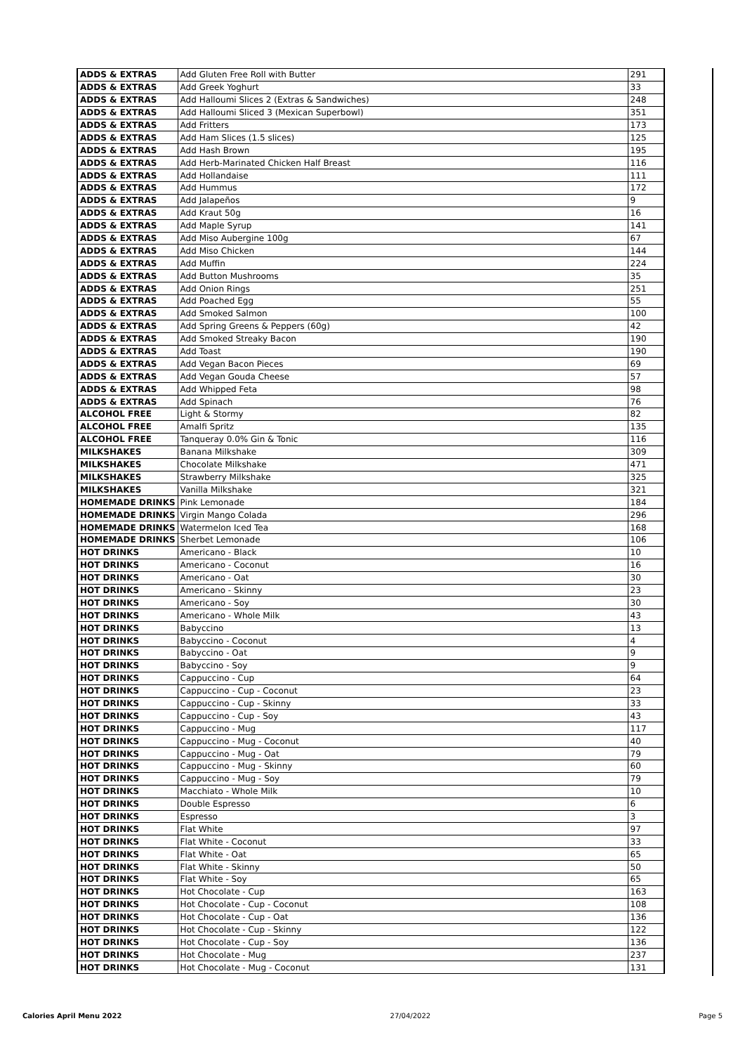| ADDS & EXTRAS | Add Gluten Free Roll with Butter | 291 |
| ADDS & EXTRAS | Add Greek Yoghurt | 33 |
| ADDS & EXTRAS | Add Halloumi Slices 2 (Extras & Sandwiches) | 248 |
| ADDS & EXTRAS | Add Halloumi Sliced 3 (Mexican Superbowl) | 351 |
| ADDS & EXTRAS | Add Fritters | 173 |
| ADDS & EXTRAS | Add Ham Slices (1.5 slices) | 125 |
| ADDS & EXTRAS | Add Hash Brown | 195 |
| ADDS & EXTRAS | Add Herb-Marinated Chicken Half Breast | 116 |
| ADDS & EXTRAS | Add Hollandaise | 111 |
| ADDS & EXTRAS | Add Hummus | 172 |
| ADDS & EXTRAS | Add Jalapeños | 9 |
| ADDS & EXTRAS | Add Kraut 50g | 16 |
| ADDS & EXTRAS | Add Maple Syrup | 141 |
| ADDS & EXTRAS | Add Miso Aubergine 100g | 67 |
| ADDS & EXTRAS | Add Miso Chicken | 144 |
| ADDS & EXTRAS | Add Muffin | 224 |
| ADDS & EXTRAS | Add Button Mushrooms | 35 |
| ADDS & EXTRAS | Add Onion Rings | 251 |
| ADDS & EXTRAS | Add Poached Egg | 55 |
| ADDS & EXTRAS | Add Smoked Salmon | 100 |
| ADDS & EXTRAS | Add Spring Greens & Peppers (60g) | 42 |
| ADDS & EXTRAS | Add Smoked Streaky Bacon | 190 |
| ADDS & EXTRAS | Add Toast | 190 |
| ADDS & EXTRAS | Add Vegan Bacon Pieces | 69 |
| ADDS & EXTRAS | Add Vegan Gouda Cheese | 57 |
| ADDS & EXTRAS | Add Whipped Feta | 98 |
| ADDS & EXTRAS | Add Spinach | 76 |
| ALCOHOL FREE | Light & Stormy | 82 |
| ALCOHOL FREE | Amalfi Spritz | 135 |
| ALCOHOL FREE | Tanqueray 0.0% Gin & Tonic | 116 |
| MILKSHAKES | Banana Milkshake | 309 |
| MILKSHAKES | Chocolate Milkshake | 471 |
| MILKSHAKES | Strawberry Milkshake | 325 |
| MILKSHAKES | Vanilla Milkshake | 321 |
| HOMEMADE DRINKS | Pink Lemonade | 184 |
| HOMEMADE DRINKS | Virgin Mango Colada | 296 |
| HOMEMADE DRINKS | Watermelon Iced Tea | 168 |
| HOMEMADE DRINKS | Sherbet Lemonade | 106 |
| HOT DRINKS | Americano - Black | 10 |
| HOT DRINKS | Americano - Coconut | 16 |
| HOT DRINKS | Americano - Oat | 30 |
| HOT DRINKS | Americano - Skinny | 23 |
| HOT DRINKS | Americano - Soy | 30 |
| HOT DRINKS | Americano - Whole Milk | 43 |
| HOT DRINKS | Babyccino | 13 |
| HOT DRINKS | Babyccino - Coconut | 4 |
| HOT DRINKS | Babyccino - Oat | 9 |
| HOT DRINKS | Babyccino - Soy | 9 |
| HOT DRINKS | Cappuccino - Cup | 64 |
| HOT DRINKS | Cappuccino - Cup - Coconut | 23 |
| HOT DRINKS | Cappuccino - Cup - Skinny | 33 |
| HOT DRINKS | Cappuccino - Cup - Soy | 43 |
| HOT DRINKS | Cappuccino - Mug | 117 |
| HOT DRINKS | Cappuccino - Mug - Coconut | 40 |
| HOT DRINKS | Cappuccino - Mug - Oat | 79 |
| HOT DRINKS | Cappuccino - Mug - Skinny | 60 |
| HOT DRINKS | Cappuccino - Mug - Soy | 79 |
| HOT DRINKS | Macchiato - Whole Milk | 10 |
| HOT DRINKS | Double Espresso | 6 |
| HOT DRINKS | Espresso | 3 |
| HOT DRINKS | Flat White | 97 |
| HOT DRINKS | Flat White - Coconut | 33 |
| HOT DRINKS | Flat White - Oat | 65 |
| HOT DRINKS | Flat White - Skinny | 50 |
| HOT DRINKS | Flat White - Soy | 65 |
| HOT DRINKS | Hot Chocolate - Cup | 163 |
| HOT DRINKS | Hot Chocolate - Cup - Coconut | 108 |
| HOT DRINKS | Hot Chocolate - Cup - Oat | 136 |
| HOT DRINKS | Hot Chocolate - Cup - Skinny | 122 |
| HOT DRINKS | Hot Chocolate - Cup - Soy | 136 |
| HOT DRINKS | Hot Chocolate - Mug | 237 |
| HOT DRINKS | Hot Chocolate - Mug - Coconut | 131 |
Calories April Menu 2022 27/04/2022 Page 5